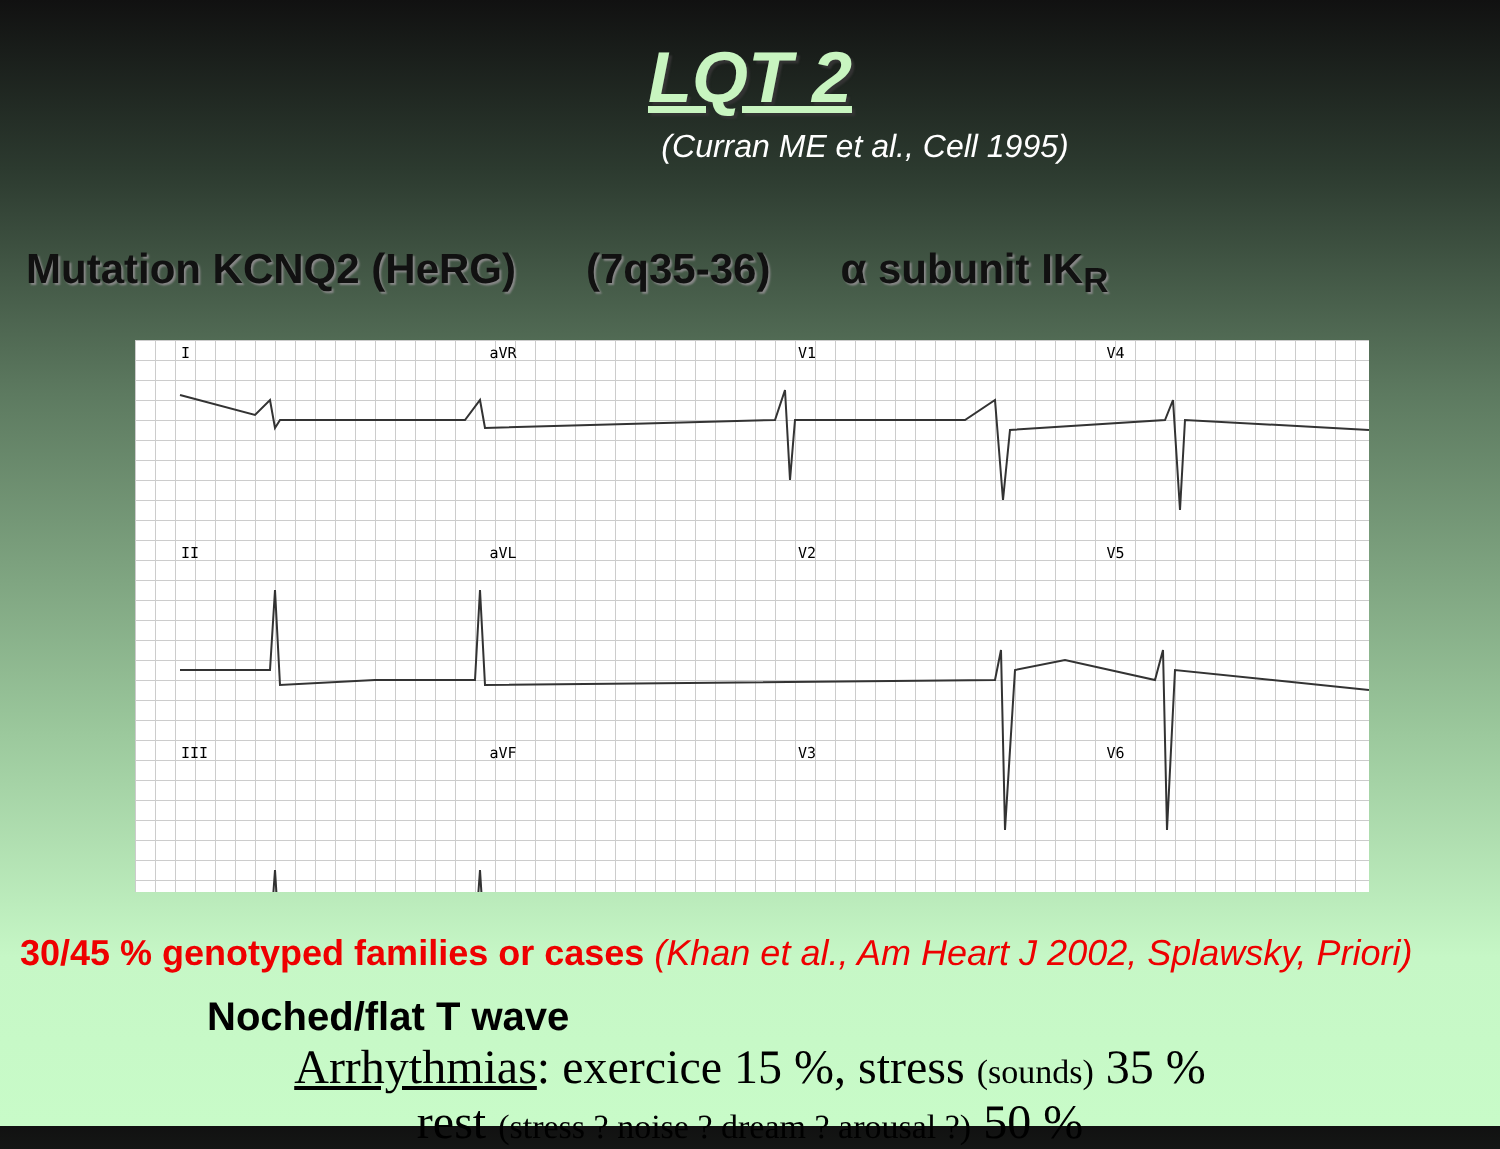LQT 2
(Curran ME et al., Cell 1995)
Mutation KCNQ2 (HeRG) (7q35-36) α subunit IK<sub>R</sub>
IaVR V1 V4
II aVL V2 V5
III aVF V3 V6
30/45 % genotyped families or cases (Khan et al., Am Heart J 2002, Splawsky, Priori)
Noched/flat T wave
Arrhythmias: exercice 15 %, stress (sounds) 35 %
rest (stress ? noise ? dream ? arousal ?) 50 %